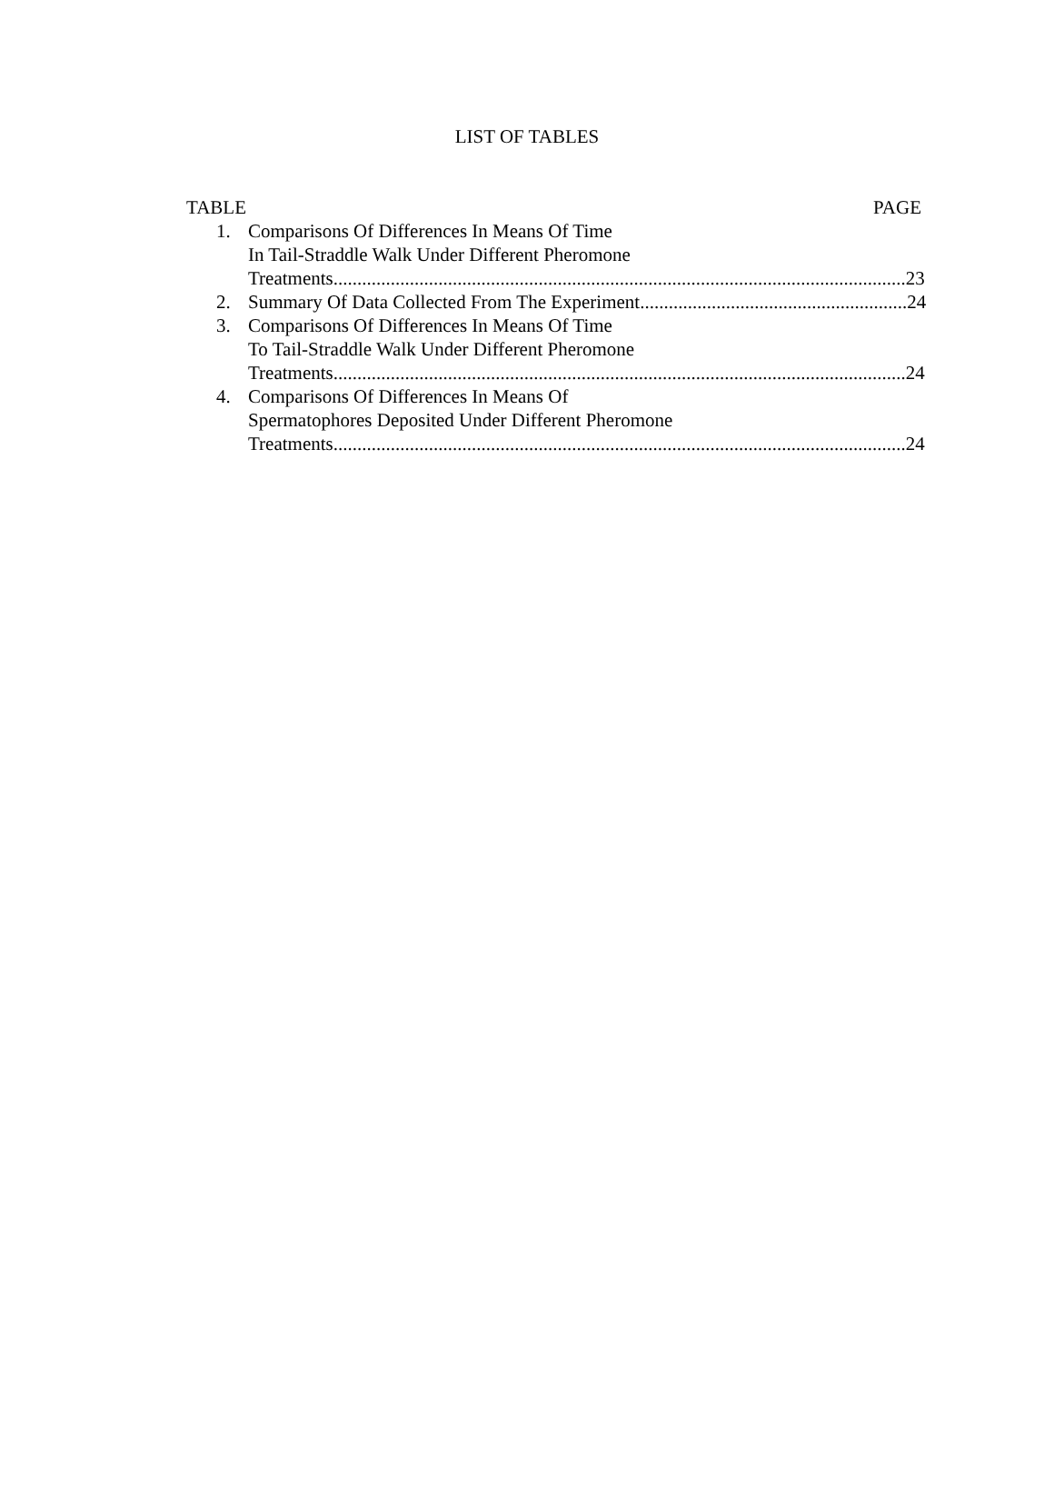LIST OF TABLES
TABLE PAGE
1. Comparisons Of Differences In Means Of Time
In Tail-Straddle Walk Under Different Pheromone
Treatments........................................................................................................................ 23
2. Summary Of Data Collected From The Experiment ........................................................ 24
3. Comparisons Of Differences In Means Of Time
To Tail-Straddle Walk Under Different Pheromone
Treatments........................................................................................................................ 24
4. Comparisons Of Differences In Means Of
Spermatophores Deposited Under Different Pheromone
Treatments........................................................................................................................ 24